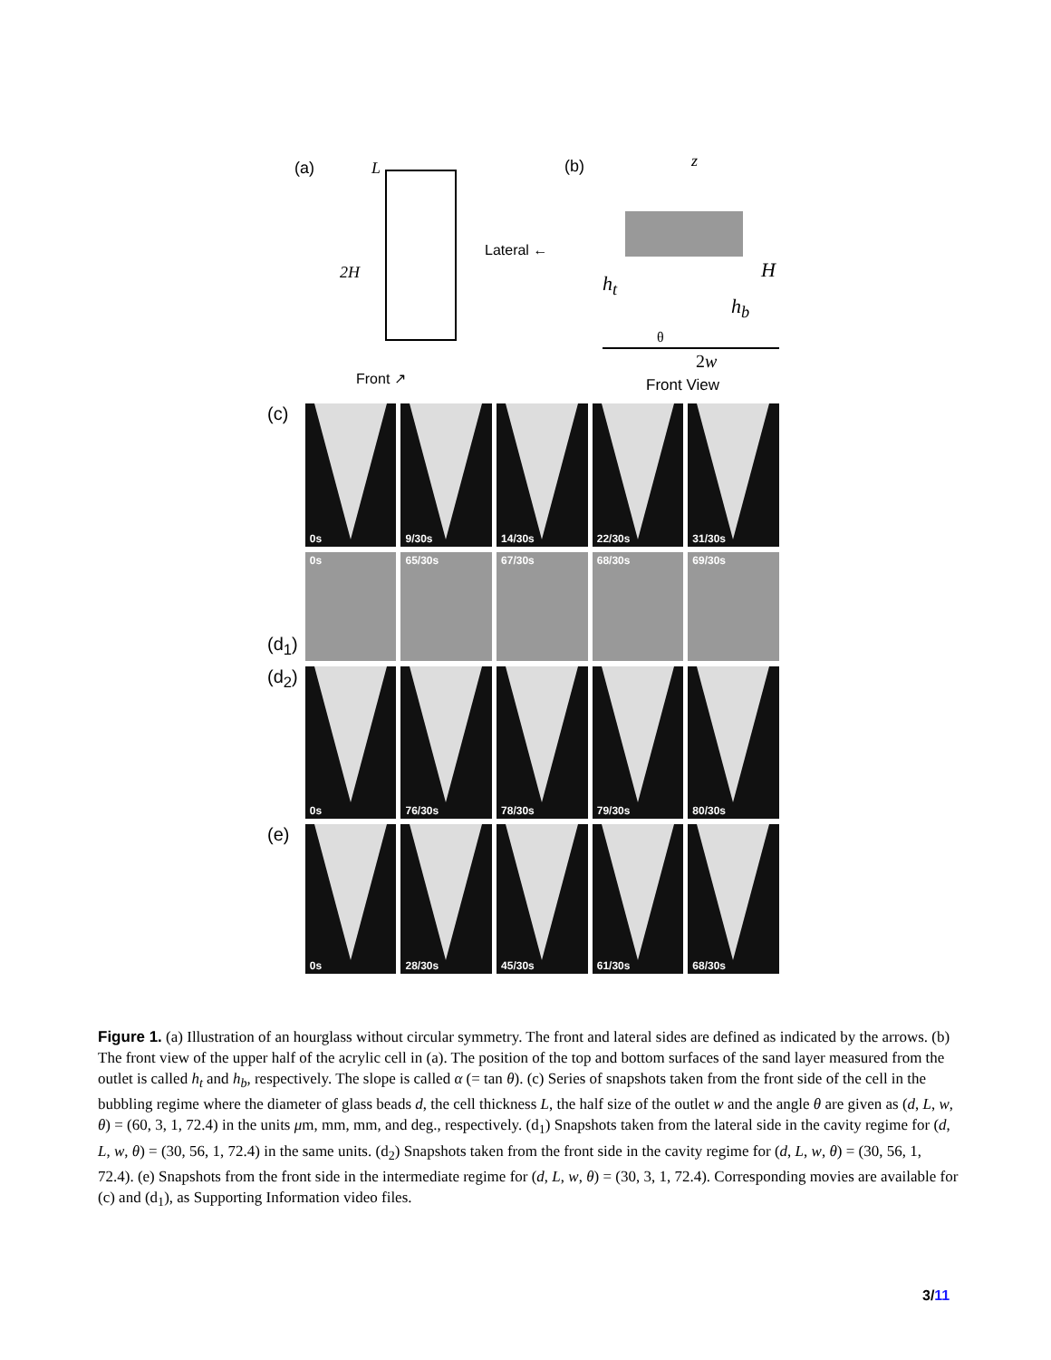(a) L
2H
Lateral ←
Front ↗
(b) z
h<sub>t</sub>
H
h<sub>b</sub>
θ
2w
Front View
(c)
0s
9/30s
14/30s
22/30s
31/30s
(d<sub>1</sub>)
0s
65/30s
67/30s
68/30s
69/30s
(d<sub>2</sub>)
0s
76/30s
78/30s
79/30s
80/30s
(e)
0s
28/30s
45/30s
61/30s
68/30s
Figure 1. (a) Illustration of an hourglass without circular symmetry. The front and lateral sides are defined as indicated by the arrows. (b) The front view of the upper half of the acrylic cell in (a). The position of the top and bottom surfaces of the sand layer measured from the outlet is called h<sub>t</sub> and h<sub>b</sub>, respectively. The slope is called α (= tan θ). (c) Series of snapshots taken from the front side of the cell in the bubbling regime where the diameter of glass beads d, the cell thickness L, the half size of the outlet w and the angle θ are given as (d, L, w, θ) = (60, 3, 1, 72.4) in the units μm, mm, mm, and deg., respectively. (d<sub>1</sub>) Snapshots taken from the lateral side in the cavity regime for (d, L, w, θ) = (30, 56, 1, 72.4) in the same units. (d<sub>2</sub>) Snapshots taken from the front side in the cavity regime for (d, L, w, θ) = (30, 56, 1, 72.4). (e) Snapshots from the front side in the intermediate regime for (d, L, w, θ) = (30, 3, 1, 72.4). Corresponding movies are available for (c) and (d<sub>1</sub>), as Supporting Information video files.
3/11